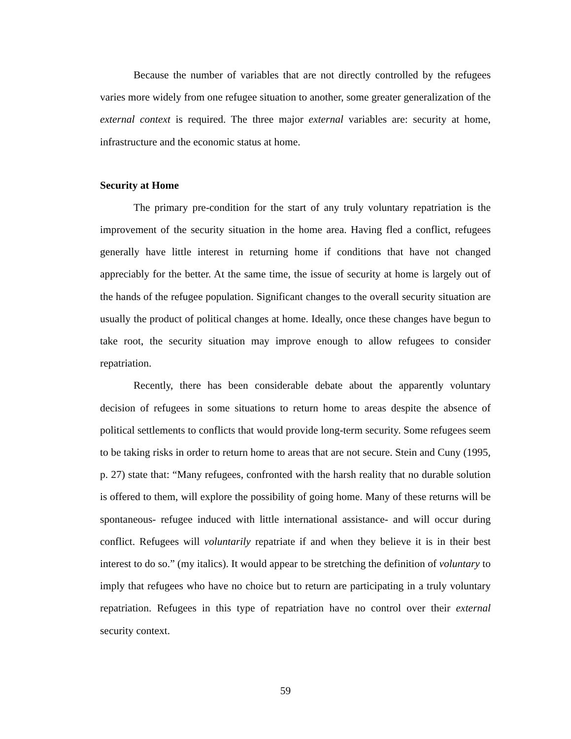Because the number of variables that are not directly controlled by the refugees varies more widely from one refugee situation to another, some greater generalization of the external context is required. The three major external variables are: security at home, infrastructure and the economic status at home.
Security at Home
The primary pre-condition for the start of any truly voluntary repatriation is the improvement of the security situation in the home area. Having fled a conflict, refugees generally have little interest in returning home if conditions that have not changed appreciably for the better. At the same time, the issue of security at home is largely out of the hands of the refugee population. Significant changes to the overall security situation are usually the product of political changes at home. Ideally, once these changes have begun to take root, the security situation may improve enough to allow refugees to consider repatriation.
Recently, there has been considerable debate about the apparently voluntary decision of refugees in some situations to return home to areas despite the absence of political settlements to conflicts that would provide long-term security. Some refugees seem to be taking risks in order to return home to areas that are not secure. Stein and Cuny (1995, p. 27) state that: “Many refugees, confronted with the harsh reality that no durable solution is offered to them, will explore the possibility of going home. Many of these returns will be spontaneous- refugee induced with little international assistance- and will occur during conflict. Refugees will voluntarily repatriate if and when they believe it is in their best interest to do so.” (my italics). It would appear to be stretching the definition of voluntary to imply that refugees who have no choice but to return are participating in a truly voluntary repatriation. Refugees in this type of repatriation have no control over their external security context.
59